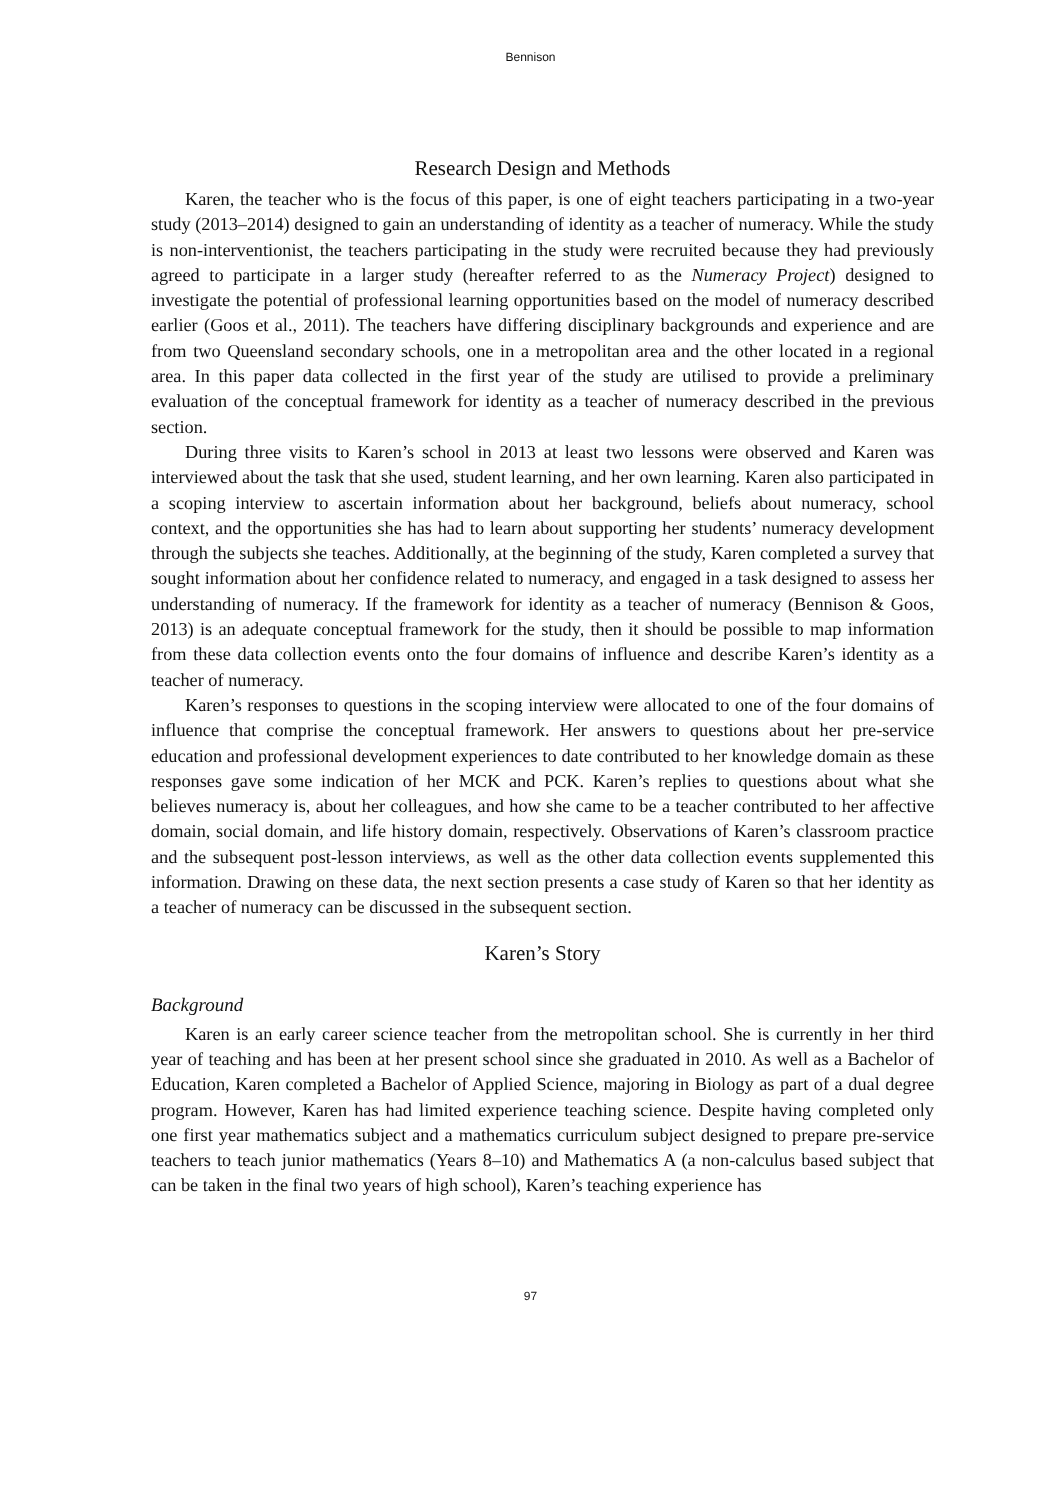Bennison
Research Design and Methods
Karen, the teacher who is the focus of this paper, is one of eight teachers participating in a two-year study (2013–2014) designed to gain an understanding of identity as a teacher of numeracy. While the study is non-interventionist, the teachers participating in the study were recruited because they had previously agreed to participate in a larger study (hereafter referred to as the Numeracy Project) designed to investigate the potential of professional learning opportunities based on the model of numeracy described earlier (Goos et al., 2011). The teachers have differing disciplinary backgrounds and experience and are from two Queensland secondary schools, one in a metropolitan area and the other located in a regional area. In this paper data collected in the first year of the study are utilised to provide a preliminary evaluation of the conceptual framework for identity as a teacher of numeracy described in the previous section.
During three visits to Karen’s school in 2013 at least two lessons were observed and Karen was interviewed about the task that she used, student learning, and her own learning. Karen also participated in a scoping interview to ascertain information about her background, beliefs about numeracy, school context, and the opportunities she has had to learn about supporting her students’ numeracy development through the subjects she teaches. Additionally, at the beginning of the study, Karen completed a survey that sought information about her confidence related to numeracy, and engaged in a task designed to assess her understanding of numeracy. If the framework for identity as a teacher of numeracy (Bennison & Goos, 2013) is an adequate conceptual framework for the study, then it should be possible to map information from these data collection events onto the four domains of influence and describe Karen’s identity as a teacher of numeracy.
Karen’s responses to questions in the scoping interview were allocated to one of the four domains of influence that comprise the conceptual framework. Her answers to questions about her pre-service education and professional development experiences to date contributed to her knowledge domain as these responses gave some indication of her MCK and PCK. Karen’s replies to questions about what she believes numeracy is, about her colleagues, and how she came to be a teacher contributed to her affective domain, social domain, and life history domain, respectively. Observations of Karen’s classroom practice and the subsequent post-lesson interviews, as well as the other data collection events supplemented this information. Drawing on these data, the next section presents a case study of Karen so that her identity as a teacher of numeracy can be discussed in the subsequent section.
Karen’s Story
Background
Karen is an early career science teacher from the metropolitan school. She is currently in her third year of teaching and has been at her present school since she graduated in 2010. As well as a Bachelor of Education, Karen completed a Bachelor of Applied Science, majoring in Biology as part of a dual degree program. However, Karen has had limited experience teaching science. Despite having completed only one first year mathematics subject and a mathematics curriculum subject designed to prepare pre-service teachers to teach junior mathematics (Years 8–10) and Mathematics A (a non-calculus based subject that can be taken in the final two years of high school), Karen’s teaching experience has
97